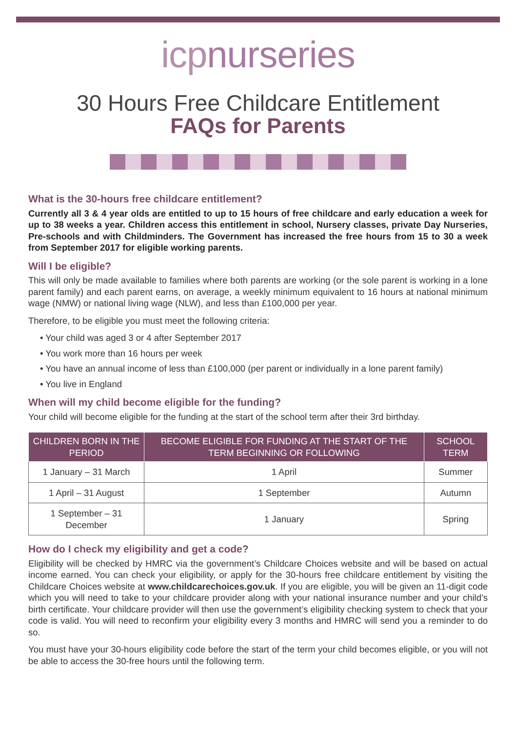icpnurseries
30 Hours Free Childcare Entitlement
FAQs for Parents
What is the 30-hours free childcare entitlement?
Currently all 3 & 4 year olds are entitled to up to 15 hours of free childcare and early education a week for up to 38 weeks a year. Children access this entitlement in school, Nursery classes, private Day Nurseries, Pre-schools and with Childminders. The Government has increased the free hours from 15 to 30 a week from September 2017 for eligible working parents.
Will I be eligible?
This will only be made available to families where both parents are working (or the sole parent is working in a lone parent family) and each parent earns, on average, a weekly minimum equivalent to 16 hours at national minimum wage (NMW) or national living wage (NLW), and less than £100,000 per year.
Therefore, to be eligible you must meet the following criteria:
• Your child was aged 3 or 4 after September 2017
• You work more than 16 hours per week
• You have an annual income of less than £100,000 (per parent or individually in a lone parent family)
• You live in England
When will my child become eligible for the funding?
Your child will become eligible for the funding at the start of the school term after their 3rd birthday.
| CHILDREN BORN IN THE PERIOD | BECOME ELIGIBLE FOR FUNDING AT THE START OF THE TERM BEGINNING OR FOLLOWING | SCHOOL TERM |
| --- | --- | --- |
| 1 January – 31 March | 1 April | Summer |
| 1 April – 31 August | 1 September | Autumn |
| 1 September – 31 December | 1 January | Spring |
How do I check my eligibility and get a code?
Eligibility will be checked by HMRC via the government’s Childcare Choices website and will be based on actual income earned. You can check your eligibility, or apply for the 30-hours free childcare entitlement by visiting the Childcare Choices website at www.childcarechoices.gov.uk. If you are eligible, you will be given an 11-digit code which you will need to take to your childcare provider along with your national insurance number and your child’s birth certificate. Your childcare provider will then use the government’s eligibility checking system to check that your code is valid. You will need to reconfirm your eligibility every 3 months and HMRC will send you a reminder to do so.
You must have your 30-hours eligibility code before the start of the term your child becomes eligible, or you will not be able to access the 30-free hours until the following term.